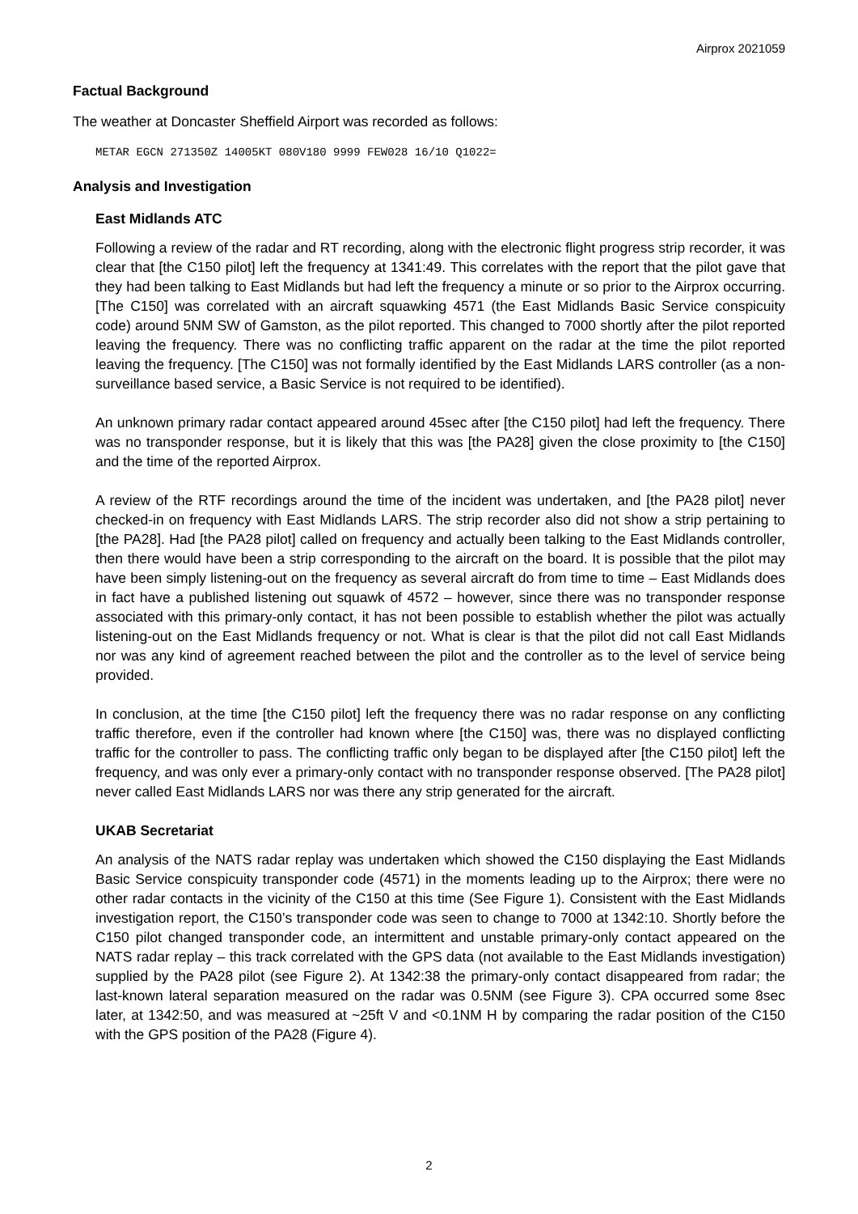Airprox 2021059
Factual Background
The weather at Doncaster Sheffield Airport was recorded as follows:
METAR EGCN 271350Z 14005KT 080V180 9999 FEW028 16/10 Q1022=
Analysis and Investigation
East Midlands ATC
Following a review of the radar and RT recording, along with the electronic flight progress strip recorder, it was clear that [the C150 pilot] left the frequency at 1341:49. This correlates with the report that the pilot gave that they had been talking to East Midlands but had left the frequency a minute or so prior to the Airprox occurring. [The C150] was correlated with an aircraft squawking 4571 (the East Midlands Basic Service conspicuity code) around 5NM SW of Gamston, as the pilot reported. This changed to 7000 shortly after the pilot reported leaving the frequency. There was no conflicting traffic apparent on the radar at the time the pilot reported leaving the frequency. [The C150] was not formally identified by the East Midlands LARS controller (as a non-surveillance based service, a Basic Service is not required to be identified).
An unknown primary radar contact appeared around 45sec after [the C150 pilot] had left the frequency. There was no transponder response, but it is likely that this was [the PA28] given the close proximity to [the C150] and the time of the reported Airprox.
A review of the RTF recordings around the time of the incident was undertaken, and [the PA28 pilot] never checked-in on frequency with East Midlands LARS. The strip recorder also did not show a strip pertaining to [the PA28]. Had [the PA28 pilot] called on frequency and actually been talking to the East Midlands controller, then there would have been a strip corresponding to the aircraft on the board. It is possible that the pilot may have been simply listening-out on the frequency as several aircraft do from time to time – East Midlands does in fact have a published listening out squawk of 4572 – however, since there was no transponder response associated with this primary-only contact, it has not been possible to establish whether the pilot was actually listening-out on the East Midlands frequency or not. What is clear is that the pilot did not call East Midlands nor was any kind of agreement reached between the pilot and the controller as to the level of service being provided.
In conclusion, at the time [the C150 pilot] left the frequency there was no radar response on any conflicting traffic therefore, even if the controller had known where [the C150] was, there was no displayed conflicting traffic for the controller to pass. The conflicting traffic only began to be displayed after [the C150 pilot] left the frequency, and was only ever a primary-only contact with no transponder response observed. [The PA28 pilot] never called East Midlands LARS nor was there any strip generated for the aircraft.
UKAB Secretariat
An analysis of the NATS radar replay was undertaken which showed the C150 displaying the East Midlands Basic Service conspicuity transponder code (4571) in the moments leading up to the Airprox; there were no other radar contacts in the vicinity of the C150 at this time (See Figure 1). Consistent with the East Midlands investigation report, the C150’s transponder code was seen to change to 7000 at 1342:10. Shortly before the C150 pilot changed transponder code, an intermittent and unstable primary-only contact appeared on the NATS radar replay – this track correlated with the GPS data (not available to the East Midlands investigation) supplied by the PA28 pilot (see Figure 2). At 1342:38 the primary-only contact disappeared from radar; the last-known lateral separation measured on the radar was 0.5NM (see Figure 3). CPA occurred some 8sec later, at 1342:50, and was measured at ~25ft V and <0.1NM H by comparing the radar position of the C150 with the GPS position of the PA28 (Figure 4).
2